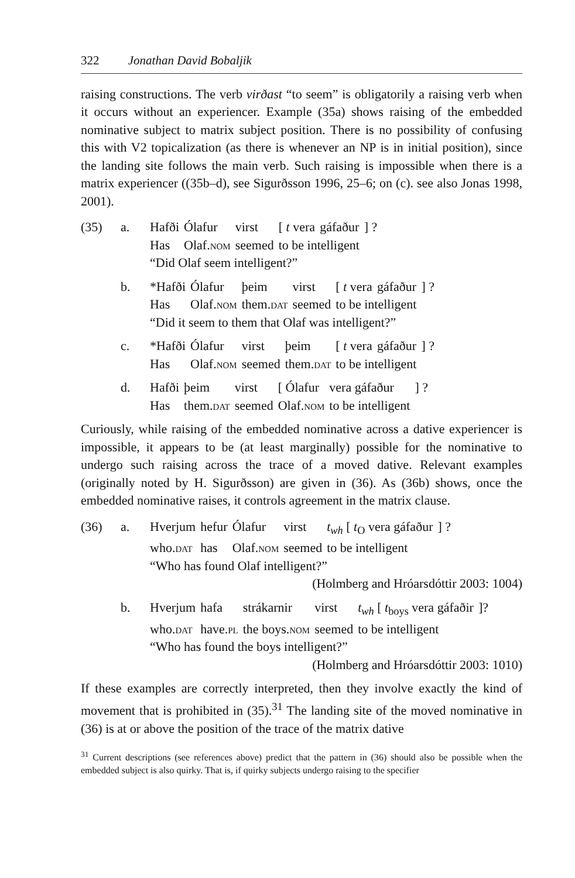322 Jonathan David Bobaljik
raising constructions. The verb virðast “to seem” is obligatorily a raising verb when it occurs without an experiencer. Example (35a) shows raising of the embedded nominative subject to matrix subject position. There is no possibility of confusing this with V2 topicalization (as there is whenever an NP is in initial position), since the landing site follows the main verb. Such raising is impossible when there is a matrix experiencer ((35b–d), see Sigurðsson 1996, 25–6; on (c). see also Jonas 1998, 2001).
(35) a.
| Hafði | Ólafur | virst | [ t vera | gáfaður | ] ? |
| Has | Olaf. nom | seemed | to be intelligent | | |
“Did Olaf seem intelligent?”
b.
| *Hafði | Ólafur | þeim | virst | [ t vera | gáfaður | ] ? |
| Has | Olaf. nom | them. dat | seemed | to be intelligent | | |
“Did it seem to them that Olaf was intelligent?”
c.
| *Hafði | Ólafur | virst | þeim | [ t vera | gáfaður | ] ? |
| Has | Olaf. nom | seemed | them. dat | to be intelligent | | |
d.
| Hafði | þeim | virst | [ Ólafur | vera gáfaður | ] ? |
| Has | them. dat | seemed | Olaf. nom | to be intelligent | |
Curiously, while raising of the embedded nominative across a dative experiencer is impossible, it appears to be (at least marginally) possible for the nominative to undergo such raising across the trace of a moved dative. Relevant examples (originally noted by H. Sigurðsson) are given in (36). As (36b) shows, once the embedded nominative raises, it controls agreement in the matrix clause.
(36) a.
| Hverjum | hefur | Ólafur | virst | t<sub>wh</sub> [ t<sub>O</sub> vera gáfaður | ] ? |
| who. dat | has | Olaf. nom | seemed | to be intelligent | |
“Who has found Olaf intelligent?”
(Holmberg and Hróarsdóttir 2003: 1004)
b.
| Hverjum | hafa | strákarnir | virst | t<sub>wh</sub> [ t<sub>boys</sub> vera gáfaðir | ]? |
| who. dat | have. pl | the boys. nom | seemed | to be intelligent | |
“Who has found the boys intelligent?”
(Holmberg and Hróarsdóttir 2003: 1010)
If these examples are correctly interpreted, then they involve exactly the kind of movement that is prohibited in (35).<sup>31</sup> The landing site of the moved nominative in (36) is at or above the position of the trace of the matrix dative
<sup>31</sup> Current descriptions (see references above) predict that the pattern in (36) should also be possible when the embedded subject is also quirky. That is, if quirky subjects undergo raising to the specifier